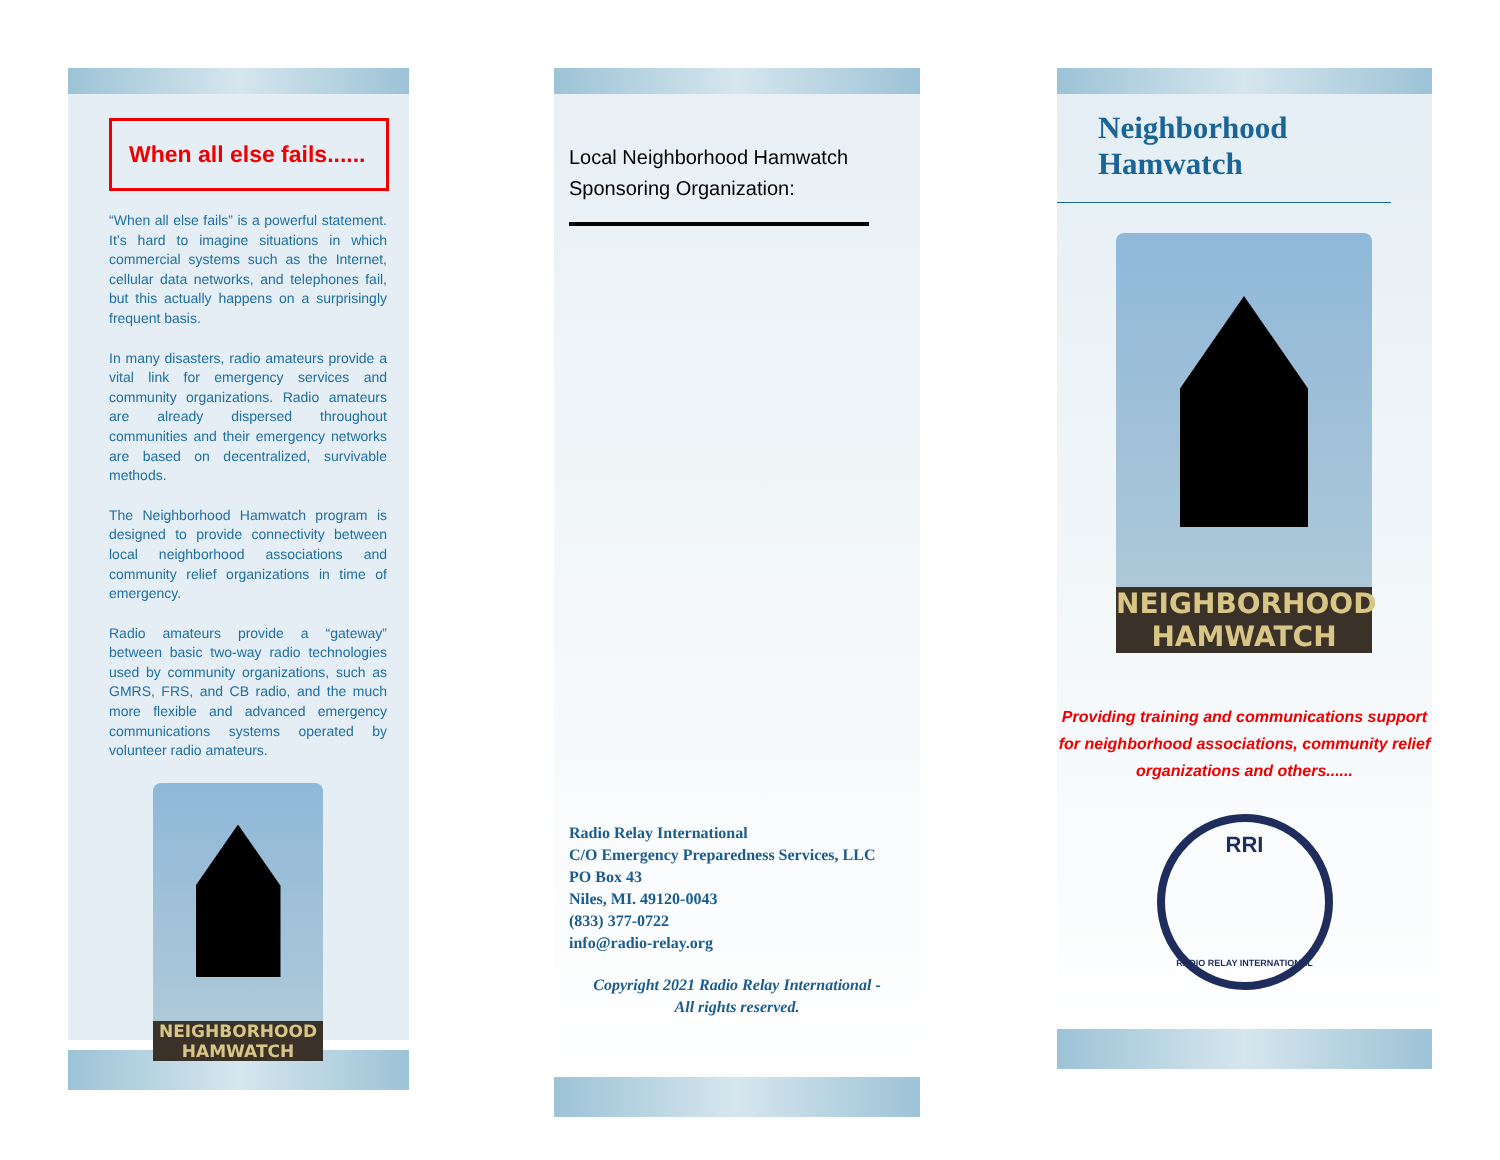When all else fails......
“When all else fails” is a powerful statement. It’s hard to imagine situations in which commercial systems such as the Internet, cellular data networks, and telephones fail, but this actually happens on a surprisingly frequent basis.
In many disasters, radio amateurs provide a vital link for emergency services and community organizations. Radio amateurs are already dispersed throughout communities and their emergency networks are based on decentralized, survivable methods.
The Neighborhood Hamwatch program is designed to provide connectivity between local neighborhood associations and community relief organizations in time of emergency.
Radio amateurs provide a “gateway” between basic two-way radio technologies used by community organizations, such as GMRS, FRS, and CB radio, and the much more flexible and advanced emergency communications systems operated by volunteer radio amateurs.
NEIGHBORHOOD
HAMWATCH
Local Neighborhood Hamwatch
Sponsoring Organization:
Radio Relay International
C/O Emergency Preparedness Services, LLC
PO Box 43
Niles, MI. 49120-0043
(833) 377-0722
info@radio-relay.org
Copyright 2021 Radio Relay International -
All rights reserved.
Neighborhood Hamwatch
NEIGHBORHOOD
HAMWATCH
Providing training and communications support for neighborhood associations, community relief organizations and others......
RRI
RADIO RELAY INTERNATIONAL